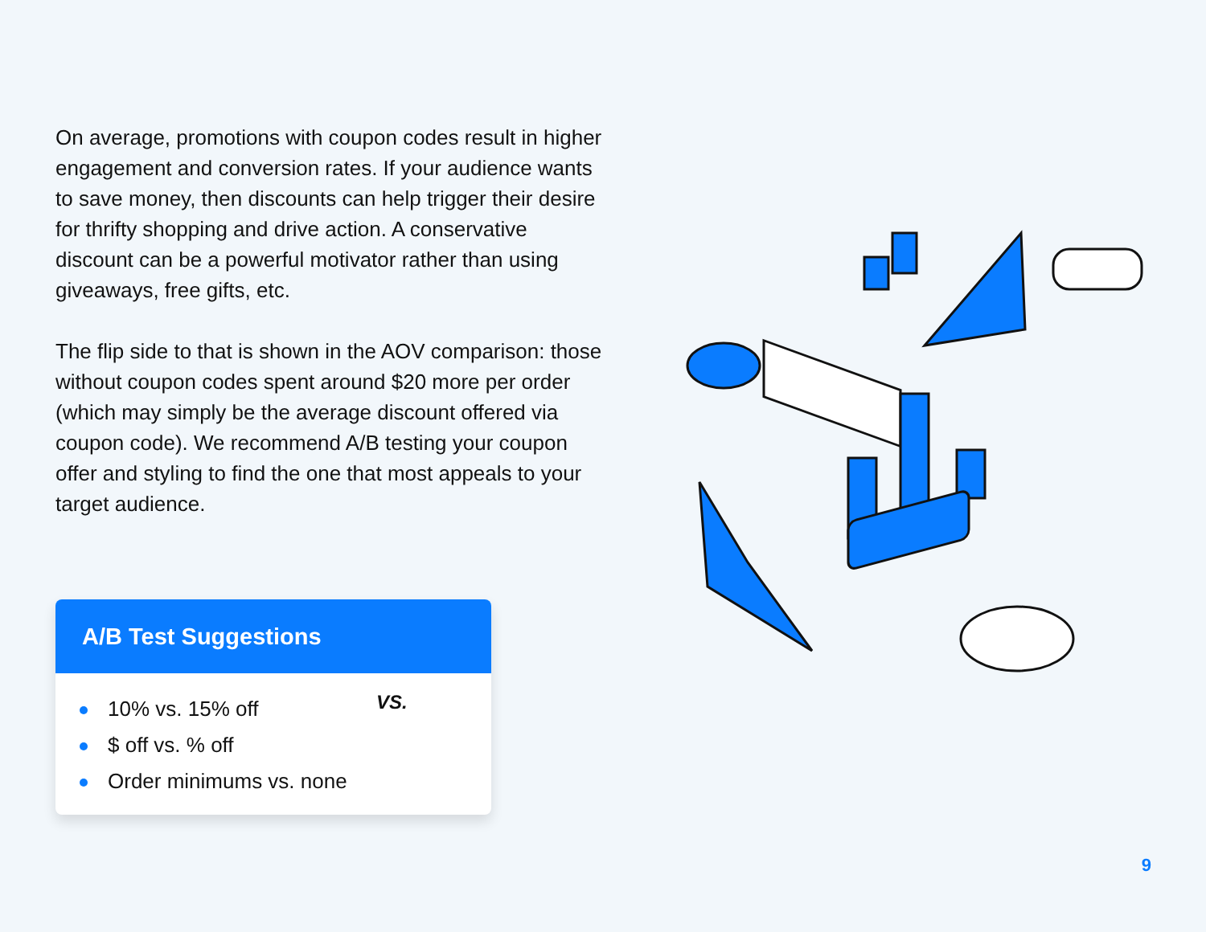On average, promotions with coupon codes result in higher engagement and conversion rates. If your audience wants to save money, then discounts can help trigger their desire for thrifty shopping and drive action. A conservative discount can be a powerful motivator rather than using giveaways, free gifts, etc.
The flip side to that is shown in the AOV comparison: those without coupon codes spent around $20 more per order (which may simply be the average discount offered via coupon code). We recommend A/B testing your coupon offer and styling to find the one that most appeals to your target audience.
A/B Test Suggestions
10% vs. 15% off
$ off vs. % off
Order minimums vs. none
VS.
9